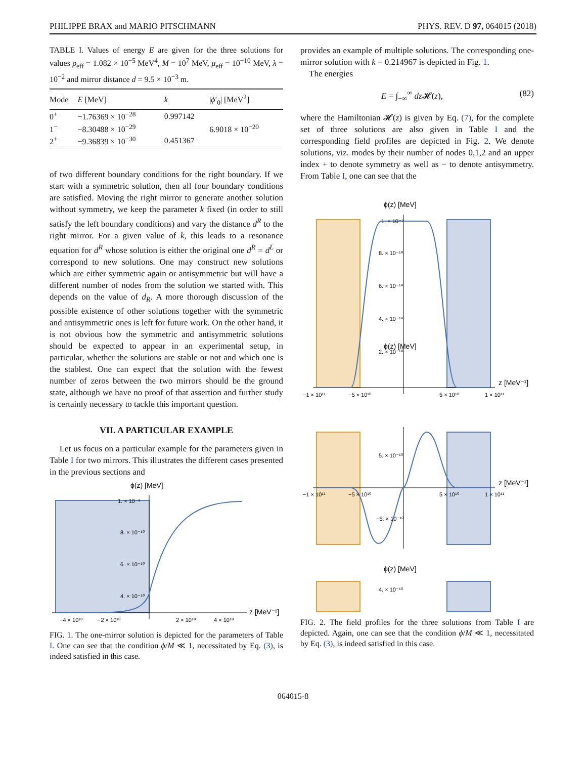PHILIPPE BRAX and MARIO PITSCHMANN PHYS. REV. D 97, 064015 (2018)
TABLE I. Values of energy E are given for the three solutions for values ρ<sub>eff</sub> = 1.082 × 10<sup>−5</sup> MeV<sup>4</sup>, M = 10<sup>7</sup> MeV, μ<sub>eff</sub> = 10<sup>−10</sup> MeV, λ = 10<sup>−2</sup> and mirror distance d = 9.5 × 10<sup>−3</sup> m.
| Mode | E [MeV] | k | / ϕ ′<sub>0</sub>/ [MeV<sup>2</sup>] |
| --- | --- | --- | --- |
| 0<sup>+</sup> | −1.76369 × 10<sup>−28</sup> | 0.997142 | 6.9018 × 10<sup>−20</sup> |
| 1<sup>−</sup> | −8.30488 × 10<sup>−29</sup> | | |
| 2<sup>+</sup> | −9.36839 × 10<sup>−30</sup> | 0.451367 | |
of two different boundary conditions for the right boundary. If we start with a symmetric solution, then all four boundary conditions are satisfied. Moving the right mirror to generate another solution without symmetry, we keep the parameter k fixed (in order to still satisfy the left boundary conditions) and vary the distance d<sup>R</sup> to the right mirror. For a given value of k, this leads to a resonance equation for d<sup>R</sup> whose solution is either the original one d<sup>R</sup> = d<sup>L</sup> or correspond to new solutions. One may construct new solutions which are either symmetric again or antisymmetric but will have a different number of nodes from the solution we started with. This depends on the value of d<sub>R</sub>. A more thorough discussion of the possible existence of other solutions together with the symmetric and antisymmetric ones is left for future work. On the other hand, it is not obvious how the symmetric and antisymmetric solutions should be expected to appear in an experimental setup, in particular, whether the solutions are stable or not and which one is the stablest. One can expect that the solution with the fewest number of zeros between the two mirrors should be the ground state, although we have no proof of that assertion and further study is certainly necessary to tackle this important question.
VII. A PARTICULAR EXAMPLE
Let us focus on a particular example for the parameters given in Table I for two mirrors. This illustrates the different cases presented in the previous sections and
ϕ(z) [MeV]
1. × 10⁻⁹
8. × 10⁻¹⁰
6. × 10⁻¹⁰
4. × 10⁻¹⁰
−4 × 10¹⁰
−2 × 10¹⁰
2 × 10¹⁰
4 × 10¹⁰
z [MeV⁻¹]
FIG. 1. The one-mirror solution is depicted for the parameters of Table I. One can see that the condition ϕ/M ≪ 1, necessitated by Eq. (3), is indeed satisfied in this case.
provides an example of multiple solutions. The corresponding one-mirror solution with k = 0.214967 is depicted in Fig. 1.
The energies
E = ∫<sub>−∞</sub><sup>∞</sup> dz 𝓗(z), (82)
where the Hamiltonian 𝓗(z) is given by Eq. (7), for the complete set of three solutions are also given in Table I and the corresponding field profiles are depicted in Fig. 2. We denote solutions, viz. modes by their number of nodes 0,1,2 and an upper index + to denote symmetry as well as − to denote antisymmetry. From Table I, one can see that the
ϕ(z) [MeV]
1. × 10⁻⁹
8. × 10⁻¹⁰
6. × 10⁻¹⁰
4. × 10⁻¹⁰
2. × 10⁻¹⁰
−1 × 10¹¹
−5 × 10¹⁰
5 × 10¹⁰
1 × 10¹¹
z [MeV⁻¹]
ϕ(z) [MeV]
5. × 10⁻¹⁰
−5. × 10⁻¹⁰
−1 × 10¹¹
−5 × 10¹⁰
5 × 10¹⁰
1 × 10¹¹
z [MeV⁻¹]
ϕ(z) [MeV]
4. × 10⁻¹⁰
FIG. 2. The field profiles for the three solutions from Table I are depicted. Again, one can see that the condition ϕ/M ≪ 1, necessitated by Eq. (3), is indeed satisfied in this case.
064015-8